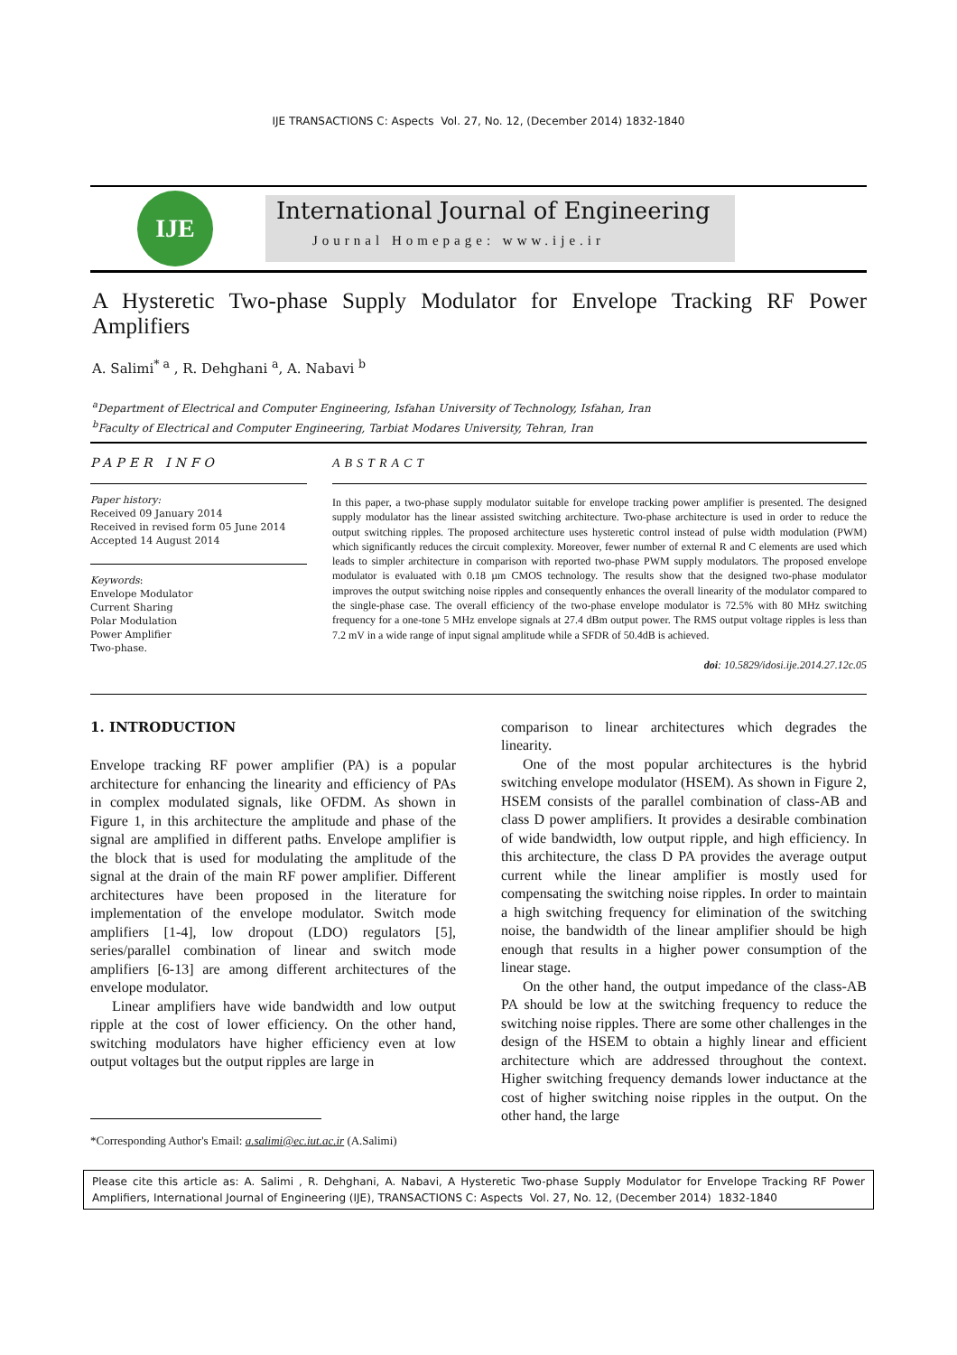IJE TRANSACTIONS C: Aspects Vol. 27, No. 12, (December 2014) 1832-1840
IJE
International Journal of Engineering
Journal Homepage: www.ije.ir
A Hysteretic Two-phase Supply Modulator for Envelope Tracking RF Power
Amplifiers
A. Salimi<sup>* a</sup> , R. Dehghani <sup>a</sup>, A. Nabavi <sup>b</sup>
<sup>a</sup> Department of Electrical and Computer Engineering, Isfahan University of Technology, Isfahan, Iran
<sup>b</sup> Faculty of Electrical and Computer Engineering, Tarbiat Modares University, Tehran, Iran
PAPER INFO
Paper history:
Received 09 January 2014
Received in revised form 05 June 2014
Accepted 14 August 2014
Keywords:
Envelope Modulator
Current Sharing
Polar Modulation
Power Amplifier
Two-phase.
ABSTRACT
In this paper, a two-phase supply modulator suitable for envelope tracking power amplifier is presented. The designed supply modulator has the linear assisted switching architecture. Two-phase architecture is used in order to reduce the output switching ripples. The proposed architecture uses hysteretic control instead of pulse width modulation (PWM) which significantly reduces the circuit complexity. Moreover, fewer number of external R and C elements are used which leads to simpler architecture in comparison with reported two-phase PWM supply modulators. The proposed envelope modulator is evaluated with 0.18 µm CMOS technology. The results show that the designed two-phase modulator improves the output switching noise ripples and consequently enhances the overall linearity of the modulator compared to the single-phase case. The overall efficiency of the two-phase envelope modulator is 72.5% with 80 MHz switching frequency for a one-tone 5 MHz envelope signals at 27.4 dBm output power. The RMS output voltage ripples is less than 7.2 mV in a wide range of input signal amplitude while a SFDR of 50.4dB is achieved.
doi: 10.5829/idosi.ije.2014.27.12c.05
1. INTRODUCTION
Envelope tracking RF power amplifier (PA) is a popular architecture for enhancing the linearity and efficiency of PAs in complex modulated signals, like OFDM. As shown in Figure 1, in this architecture the amplitude and phase of the signal are amplified in different paths. Envelope amplifier is the block that is used for modulating the amplitude of the signal at the drain of the main RF power amplifier. Different architectures have been proposed in the literature for implementation of the envelope modulator. Switch mode amplifiers [1-4], low dropout (LDO) regulators [5], series/parallel combination of linear and switch mode amplifiers [6-13] are among different architectures of the envelope modulator.
Linear amplifiers have wide bandwidth and low output ripple at the cost of lower efficiency. On the other hand, switching modulators have higher efficiency even at low output voltages but the output ripples are large in
*Corresponding Author's Email: a.salimi@ec.iut.ac.ir (A.Salimi)
comparison to linear architectures which degrades the linearity.
One of the most popular architectures is the hybrid switching envelope modulator (HSEM). As shown in Figure 2, HSEM consists of the parallel combination of class-AB and class D power amplifiers. It provides a desirable combination of wide bandwidth, low output ripple, and high efficiency. In this architecture, the class D PA provides the average output current while the linear amplifier is mostly used for compensating the switching noise ripples. In order to maintain a high switching frequency for elimination of the switching noise, the bandwidth of the linear amplifier should be high enough that results in a higher power consumption of the linear stage.
On the other hand, the output impedance of the class-AB PA should be low at the switching frequency to reduce the switching noise ripples. There are some other challenges in the design of the HSEM to obtain a highly linear and efficient architecture which are addressed throughout the context. Higher switching frequency demands lower inductance at the cost of higher switching noise ripples in the output. On the other hand, the large
Please cite this article as: A. Salimi , R. Dehghani, A. Nabavi, A Hysteretic Two-phase Supply Modulator for Envelope Tracking RF Power Amplifiers, International Journal of Engineering (IJE), TRANSACTIONS C: Aspects Vol. 27, No. 12, (December 2014) 1832-1840